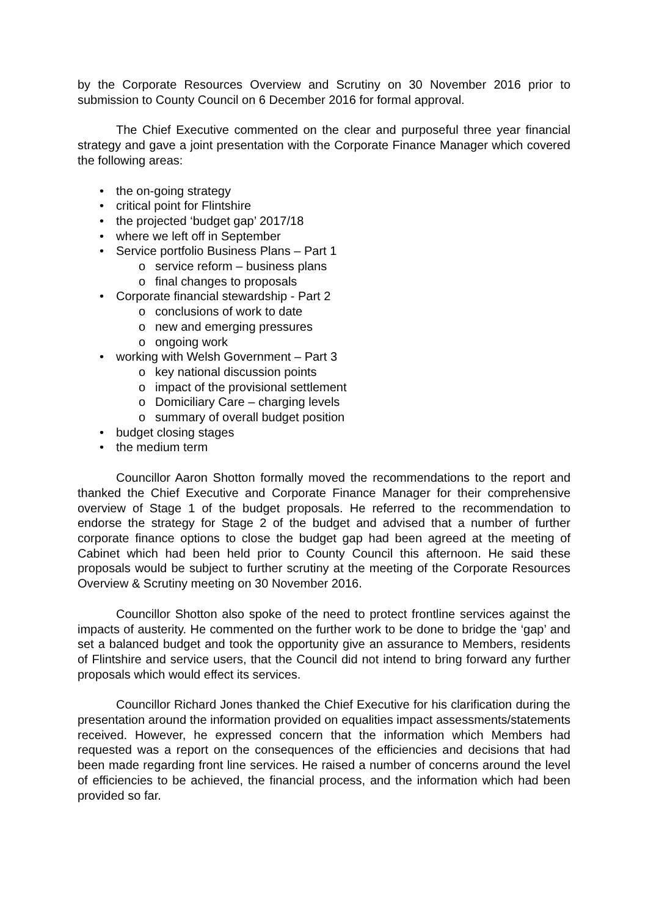by the Corporate Resources Overview and Scrutiny on 30 November 2016 prior to submission to County Council on 6 December 2016 for formal approval.
The Chief Executive commented on the clear and purposeful three year financial strategy and gave a joint presentation with the Corporate Finance Manager which covered the following areas:
• the on-going strategy
• critical point for Flintshire
• the projected ‘budget gap’ 2017/18
• where we left off in September
• Service portfolio Business Plans – Part 1
o service reform – business plans
o final changes to proposals
• Corporate financial stewardship - Part 2
o conclusions of work to date
o new and emerging pressures
o ongoing work
• working with Welsh Government – Part 3
o key national discussion points
o impact of the provisional settlement
o Domiciliary Care – charging levels
o summary of overall budget position
• budget closing stages
• the medium term
Councillor Aaron Shotton formally moved the recommendations to the report and thanked the Chief Executive and Corporate Finance Manager for their comprehensive overview of Stage 1 of the budget proposals. He referred to the recommendation to endorse the strategy for Stage 2 of the budget and advised that a number of further corporate finance options to close the budget gap had been agreed at the meeting of Cabinet which had been held prior to County Council this afternoon. He said these proposals would be subject to further scrutiny at the meeting of the Corporate Resources Overview & Scrutiny meeting on 30 November 2016.
Councillor Shotton also spoke of the need to protect frontline services against the impacts of austerity. He commented on the further work to be done to bridge the ‘gap’ and set a balanced budget and took the opportunity give an assurance to Members, residents of Flintshire and service users, that the Council did not intend to bring forward any further proposals which would effect its services.
Councillor Richard Jones thanked the Chief Executive for his clarification during the presentation around the information provided on equalities impact assessments/statements received. However, he expressed concern that the information which Members had requested was a report on the consequences of the efficiencies and decisions that had been made regarding front line services. He raised a number of concerns around the level of efficiencies to be achieved, the financial process, and the information which had been provided so far.